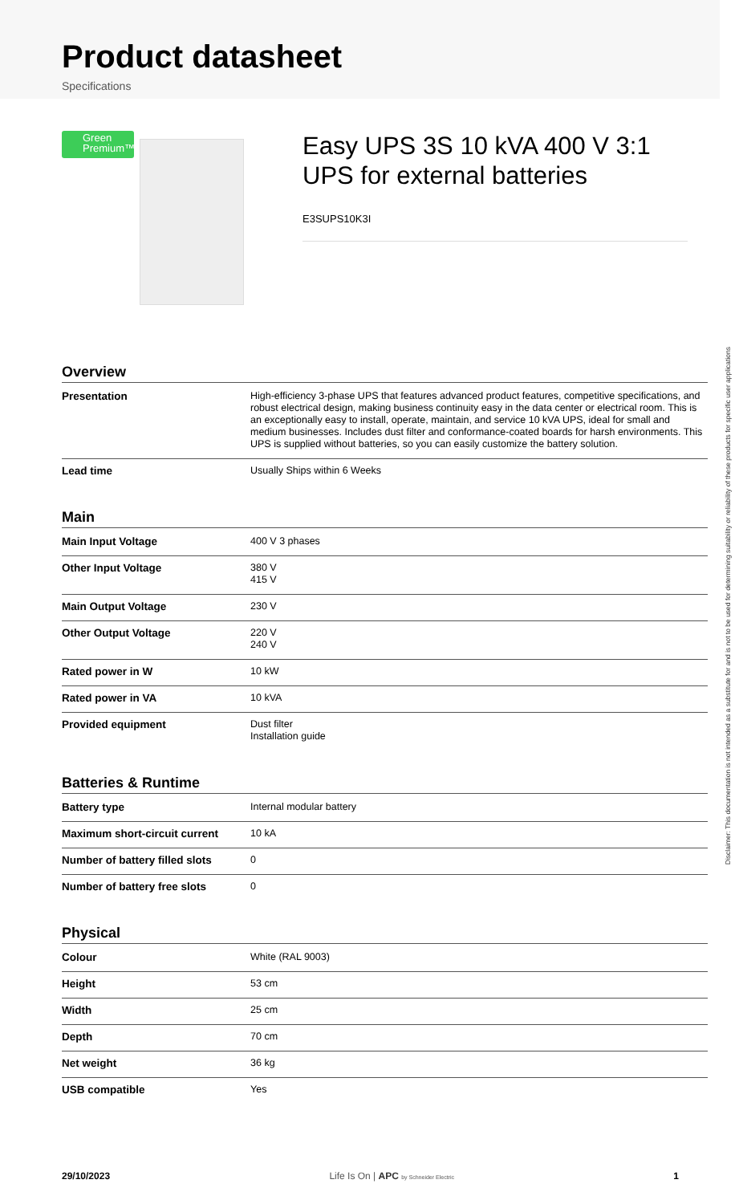Product datasheet
Specifications
Green Premium™
Easy UPS 3S 10 kVA 400 V 3:1 UPS for external batteries
E3SUPS10K3I
Overview
| Presentation | High-efficiency 3-phase UPS that features advanced product features, competitive specifications, and robust electrical design, making business continuity easy in the data center or electrical room. This is an exceptionally easy to install, operate, maintain, and service 10 kVA UPS, ideal for small and medium businesses. Includes dust filter and conformance-coated boards for harsh environments. This UPS is supplied without batteries, so you can easily customize the battery solution. |
| Lead time | Usually Ships within 6 Weeks |
Main
| Main Input Voltage | 400 V 3 phases |
| Other Input Voltage | 380 V 415 V |
| Main Output Voltage | 230 V |
| Other Output Voltage | 220 V 240 V |
| Rated power in W | 10 kW |
| Rated power in VA | 10 kVA |
| Provided equipment | Dust filter Installation guide |
Batteries & Runtime
| Battery type | Internal modular battery |
| Maximum short-circuit current | 10 kA |
| Number of battery filled slots | 0 |
| Number of battery free slots | 0 |
Physical
| Colour | White (RAL 9003) |
| Height | 53 cm |
| Width | 25 cm |
| Depth | 70 cm |
| Net weight | 36 kg |
| USB compatible | Yes |
Disclaimer: This documentation is not intended as a substitute for and is not to be used for determining suitability or reliability of these products for specific user applications
29/10/2023 Life Is On | APC by Schneider Electric 1